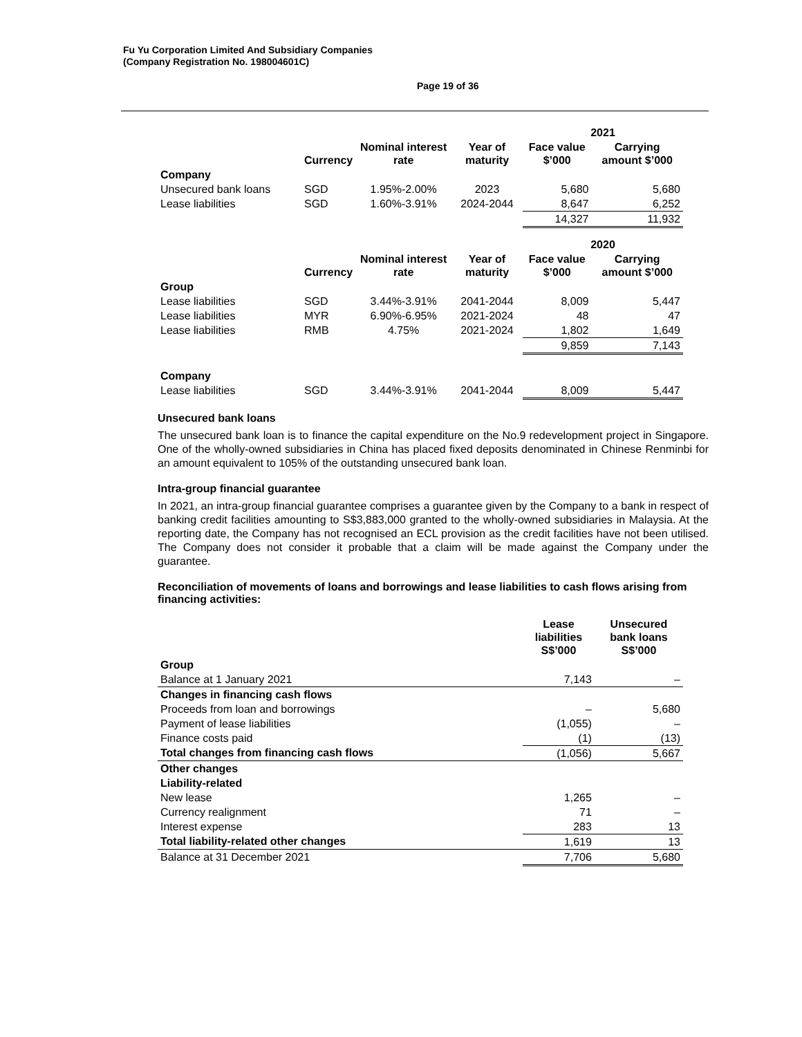Fu Yu Corporation Limited And Subsidiary Companies
(Company Registration No. 198004601C)
Page 19 of 36
| | | | | 2021 | |
| --- | --- | --- | --- | --- | --- |
| | Currency | Nominal interest rate | Year of maturity | Face value $’000 | Carrying amount $’000 |
| Company | | | | | |
| Unsecured bank loans | SGD | 1.95%-2.00% | 2023 | 5,680 | 5,680 |
| Lease liabilities | SGD | 1.60%-3.91% | 2024-2044 | 8,647 | 6,252 |
| | | | | 14,327 | 11,932 |
| | | | | 2020 | |
| | Currency | Nominal interest rate | Year of maturity | Face value $’000 | Carrying amount $’000 |
| Group | | | | | |
| Lease liabilities | SGD | 3.44%-3.91% | 2041-2044 | 8,009 | 5,447 |
| Lease liabilities | MYR | 6.90%-6.95% | 2021-2024 | 48 | 47 |
| Lease liabilities | RMB | 4.75% | 2021-2024 | 1,802 | 1,649 |
| | | | | 9,859 | 7,143 |
| Company | | | | | |
| Lease liabilities | SGD | 3.44%-3.91% | 2041-2044 | 8,009 | 5,447 |
Unsecured bank loans
The unsecured bank loan is to finance the capital expenditure on the No.9 redevelopment project in Singapore. One of the wholly-owned subsidiaries in China has placed fixed deposits denominated in Chinese Renminbi for an amount equivalent to 105% of the outstanding unsecured bank loan.
Intra-group financial guarantee
In 2021, an intra-group financial guarantee comprises a guarantee given by the Company to a bank in respect of banking credit facilities amounting to S$3,883,000 granted to the wholly-owned subsidiaries in Malaysia. At the reporting date, the Company has not recognised an ECL provision as the credit facilities have not been utilised. The Company does not consider it probable that a claim will be made against the Company under the guarantee.
Reconciliation of movements of loans and borrowings and lease liabilities to cash flows arising from financing activities:
| | Lease liabilities S$’000 | Unsecured bank loans S$’000 |
| --- | --- | --- |
| Group | | |
| Balance at 1 January 2021 | 7,143 | – |
| Changes in financing cash flows | | |
| Proceeds from loan and borrowings | – | 5,680 |
| Payment of lease liabilities | (1,055) | – |
| Finance costs paid | (1) | (13) |
| Total changes from financing cash flows | (1,056) | 5,667 |
| Other changes | | |
| Liability-related | | |
| New lease | 1,265 | – |
| Currency realignment | 71 | – |
| Interest expense | 283 | 13 |
| Total liability-related other changes | 1,619 | 13 |
| Balance at 31 December 2021 | 7,706 | 5,680 |